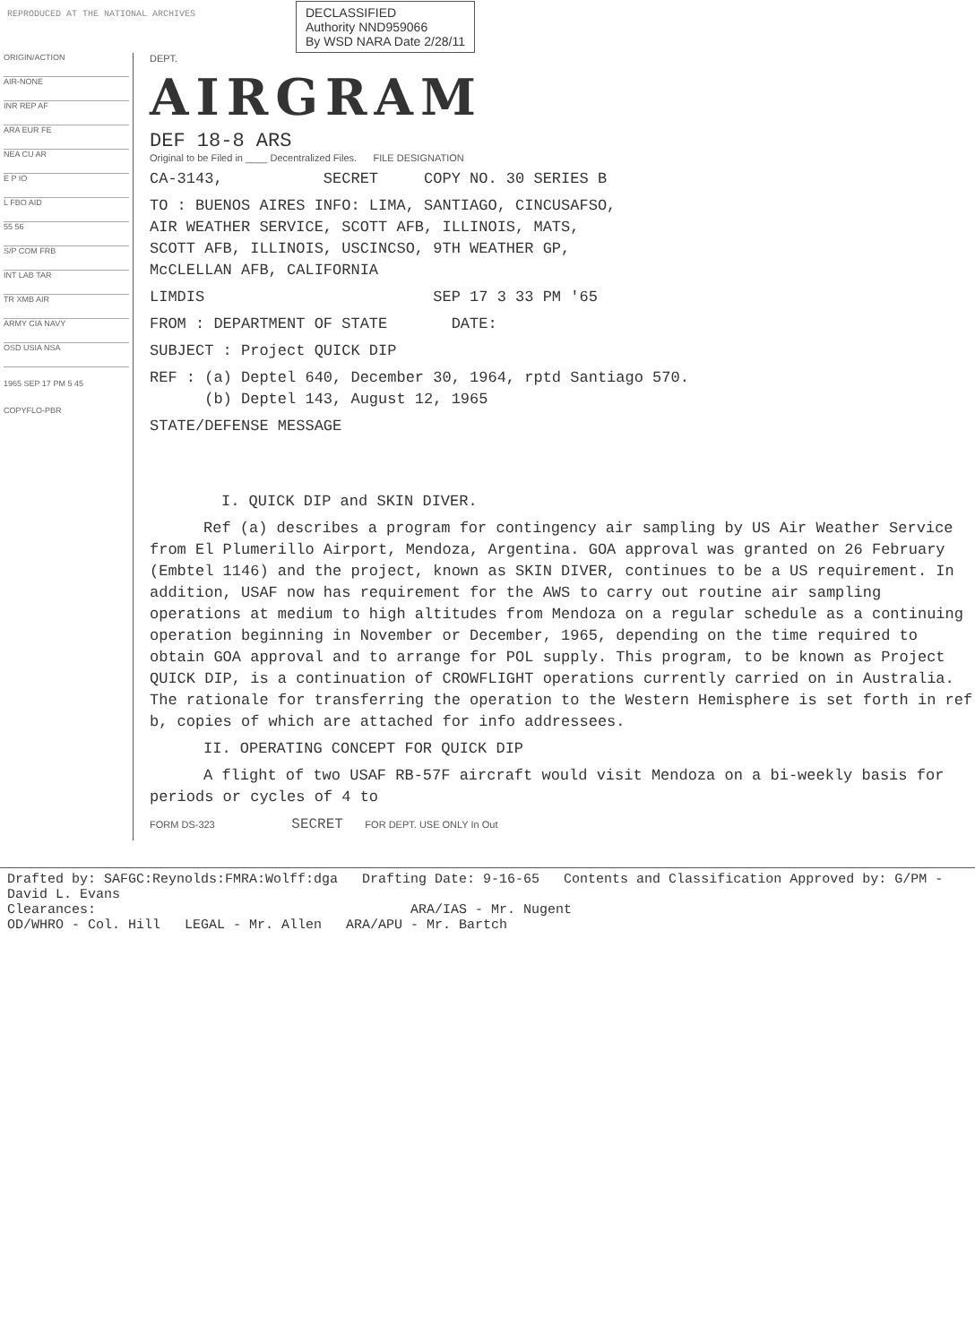REPRODUCED AT THE NATIONAL ARCHIVES
DECLASSIFIED
Authority NND959066
By WSD NARA Date 2/28/11
ORIGIN/ACTION
AIR-NONE
INR REP AF
ARA EUR FE
NEA CU AR
E P IO
L FBO AID
55 56
S/P COM FRB
INT LAB TAR
TR XMB AIR
ARMY CIA NAVY
OSD USIA NSA
1965 SEP 17 PM 5 45
COPYFLO-PBR
DEPT.
AIRGRAM
DEF 18-8 ARS
Original to be Filed in ____ Decentralized Files. FILE DESIGNATION
CA-3143, SECRET COPY NO. 30 SERIES B
TO : BUENOS AIRES INFO: LIMA, SANTIAGO, CINCUSAFSO,
AIR WEATHER SERVICE, SCOTT AFB, ILLINOIS, MATS,
SCOTT AFB, ILLINOIS, USCINCSO, 9TH WEATHER GP,
McCLELLAN AFB, CALIFORNIA
LIMDIS SEP 17 3 33 PM '65
FROM : DEPARTMENT OF STATE DATE:
SUBJECT : Project QUICK DIP
REF : (a) Deptel 640, December 30, 1964, rptd Santiago 570.
(b) Deptel 143, August 12, 1965
STATE/DEFENSE MESSAGE
I. QUICK DIP and SKIN DIVER.
Ref (a) describes a program for contingency air sampling by US Air Weather Service from El Plumerillo Airport, Mendoza, Argentina. GOA approval was granted on 26 February (Embtel 1146) and the project, known as SKIN DIVER, continues to be a US requirement. In addition, USAF now has requirement for the AWS to carry out routine air sampling operations at medium to high altitudes from Mendoza on a regular schedule as a continuing operation beginning in November or December, 1965, depending on the time required to obtain GOA approval and to arrange for POL supply. This program, to be known as Project QUICK DIP, is a continuation of CROWFLIGHT operations currently carried on in Australia. The rationale for transferring the operation to the Western Hemisphere is set forth in ref b, copies of which are attached for info addressees.
II. OPERATING CONCEPT FOR QUICK DIP
A flight of two USAF RB-57F aircraft would visit Mendoza on a bi-weekly basis for periods or cycles of 4 to
FORM DS-323 SECRET FOR DEPT. USE ONLY In Out
Drafted by: SAFGC:Reynolds:FMRA:Wolff:dga Drafting Date: 9-16-65 Contents and Classification Approved by: G/PM - David L. Evans
Clearances: ARA/IAS - Mr. Nugent
OD/WHRO - Col. Hill LEGAL - Mr. Allen ARA/APU - Mr. Bartch